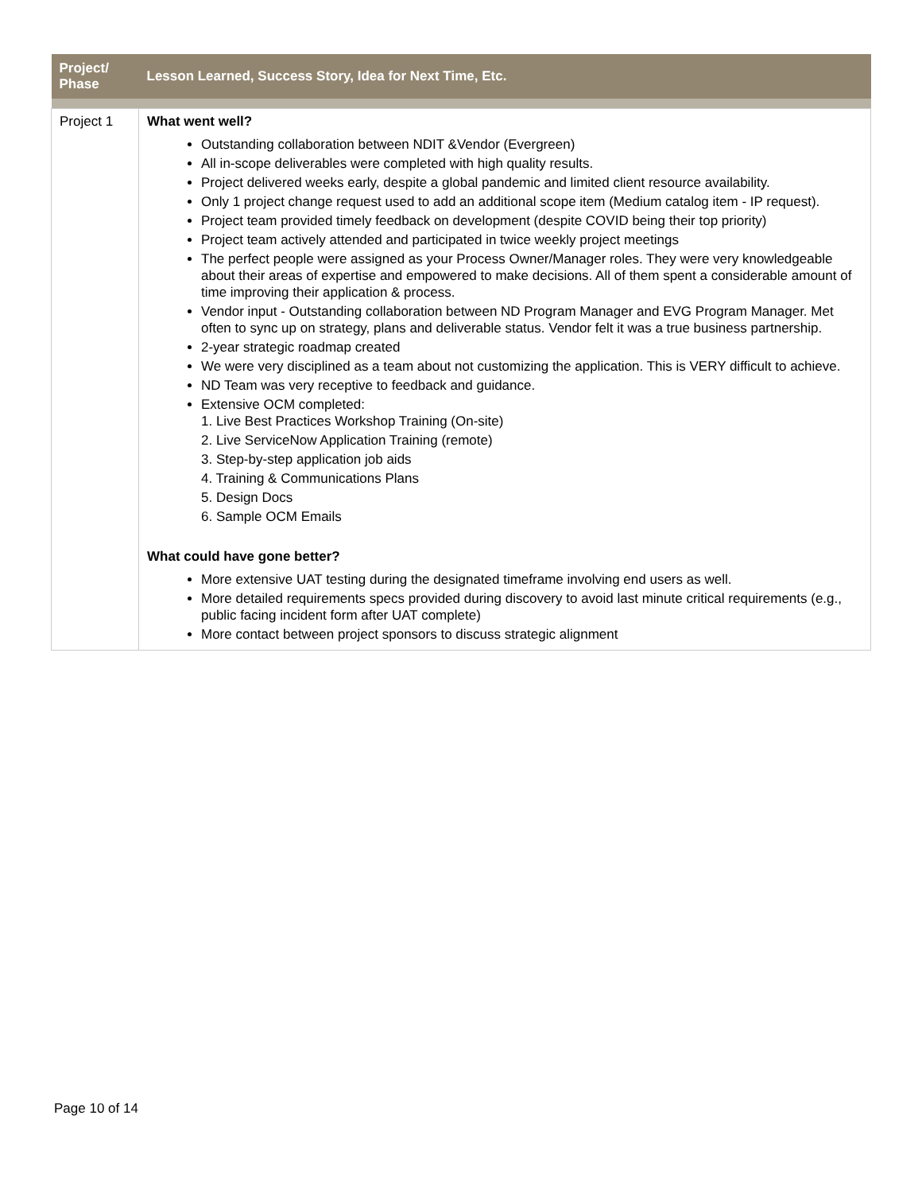| Project/ Phase | Lesson Learned, Success Story, Idea for Next Time, Etc. |
| --- | --- |
| Project 1 | What went well? Outstanding collaboration between NDIT &Vendor (Evergreen) All in-scope deliverables were completed with high quality results. Project delivered weeks early, despite a global pandemic and limited client resource availability. Only 1 project change request used to add an additional scope item (Medium catalog item - IP request). Project team provided timely feedback on development (despite COVID being their top priority) Project team actively attended and participated in twice weekly project meetings The perfect people were assigned as your Process Owner/Manager roles. They were very knowledgeable about their areas of expertise and empowered to make decisions. All of them spent a considerable amount of time improving their application & process. Vendor input - Outstanding collaboration between ND Program Manager and EVG Program Manager. Met often to sync up on strategy, plans and deliverable status. Vendor felt it was a true business partnership. 2-year strategic roadmap created We were very disciplined as a team about not customizing the application. This is VERY difficult to achieve. ND Team was very receptive to feedback and guidance. Extensive OCM completed: 1. Live Best Practices Workshop Training (On-site) 2. Live ServiceNow Application Training (remote) 3. Step-by-step application job aids 4. Training & Communications Plans 5. Design Docs 6. Sample OCM Emails What could have gone better? More extensive UAT testing during the designated timeframe involving end users as well. More detailed requirements specs provided during discovery to avoid last minute critical requirements (e.g., public facing incident form after UAT complete) More contact between project sponsors to discuss strategic alignment |
Page 10 of 14